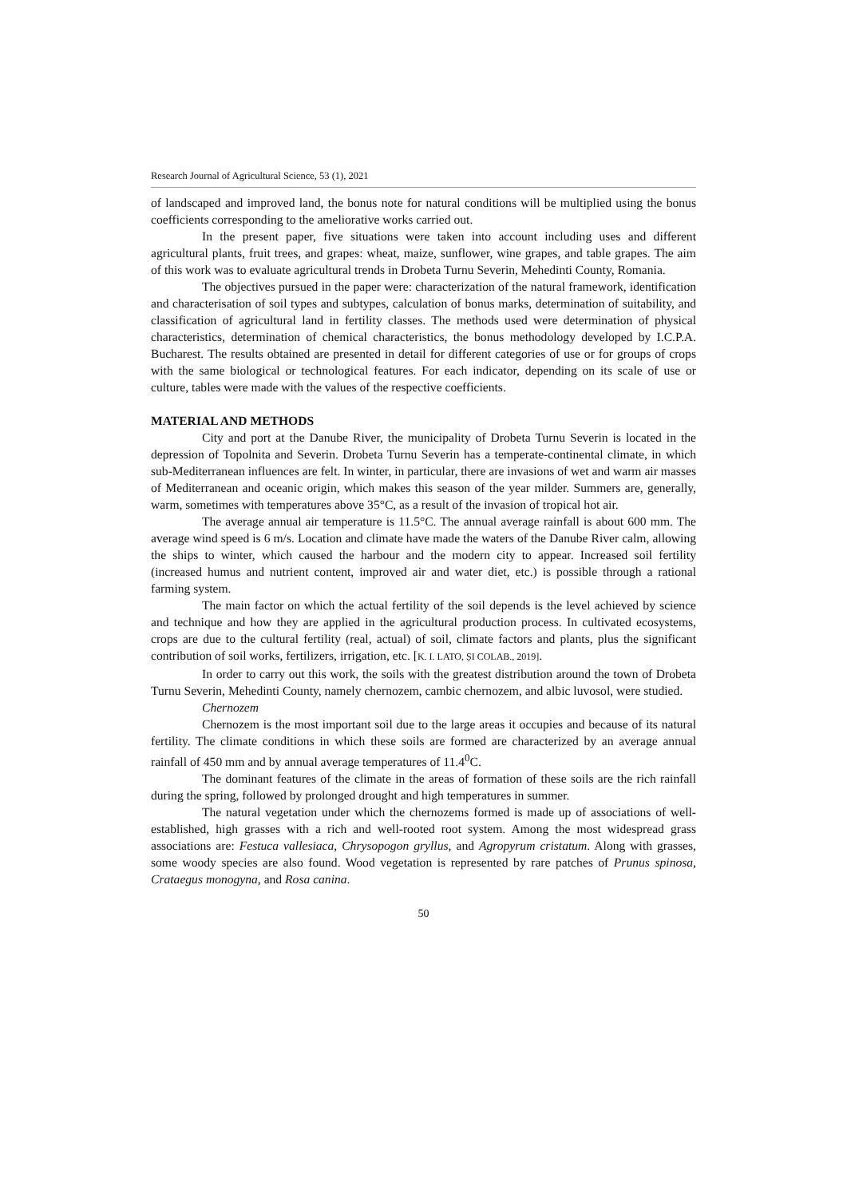Research Journal of Agricultural Science, 53 (1), 2021
of landscaped and improved land, the bonus note for natural conditions will be multiplied using the bonus coefficients corresponding to the ameliorative works carried out.
In the present paper, five situations were taken into account including uses and different agricultural plants, fruit trees, and grapes: wheat, maize, sunflower, wine grapes, and table grapes. The aim of this work was to evaluate agricultural trends in Drobeta Turnu Severin, Mehedinti County, Romania.
The objectives pursued in the paper were: characterization of the natural framework, identification and characterisation of soil types and subtypes, calculation of bonus marks, determination of suitability, and classification of agricultural land in fertility classes. The methods used were determination of physical characteristics, determination of chemical characteristics, the bonus methodology developed by I.C.P.A. Bucharest. The results obtained are presented in detail for different categories of use or for groups of crops with the same biological or technological features. For each indicator, depending on its scale of use or culture, tables were made with the values of the respective coefficients.
MATERIAL AND METHODS
City and port at the Danube River, the municipality of Drobeta Turnu Severin is located in the depression of Topolnita and Severin. Drobeta Turnu Severin has a temperate-continental climate, in which sub-Mediterranean influences are felt. In winter, in particular, there are invasions of wet and warm air masses of Mediterranean and oceanic origin, which makes this season of the year milder. Summers are, generally, warm, sometimes with temperatures above 35°C, as a result of the invasion of tropical hot air.
The average annual air temperature is 11.5°C. The annual average rainfall is about 600 mm. The average wind speed is 6 m/s. Location and climate have made the waters of the Danube River calm, allowing the ships to winter, which caused the harbour and the modern city to appear. Increased soil fertility (increased humus and nutrient content, improved air and water diet, etc.) is possible through a rational farming system.
The main factor on which the actual fertility of the soil depends is the level achieved by science and technique and how they are applied in the agricultural production process. In cultivated ecosystems, crops are due to the cultural fertility (real, actual) of soil, climate factors and plants, plus the significant contribution of soil works, fertilizers, irrigation, etc. [K. I. LATO, ȘI COLAB., 2019].
In order to carry out this work, the soils with the greatest distribution around the town of Drobeta Turnu Severin, Mehedinti County, namely chernozem, cambic chernozem, and albic luvosol, were studied.
Chernozem
Chernozem is the most important soil due to the large areas it occupies and because of its natural fertility. The climate conditions in which these soils are formed are characterized by an average annual rainfall of 450 mm and by annual average temperatures of 11.4<sup>0</sup>C.
The dominant features of the climate in the areas of formation of these soils are the rich rainfall during the spring, followed by prolonged drought and high temperatures in summer.
The natural vegetation under which the chernozems formed is made up of associations of well-established, high grasses with a rich and well-rooted root system. Among the most widespread grass associations are: Festuca vallesiaca, Chrysopogon gryllus, and Agropyrum cristatum. Along with grasses, some woody species are also found. Wood vegetation is represented by rare patches of Prunus spinosa, Crataegus monogyna, and Rosa canina.
50